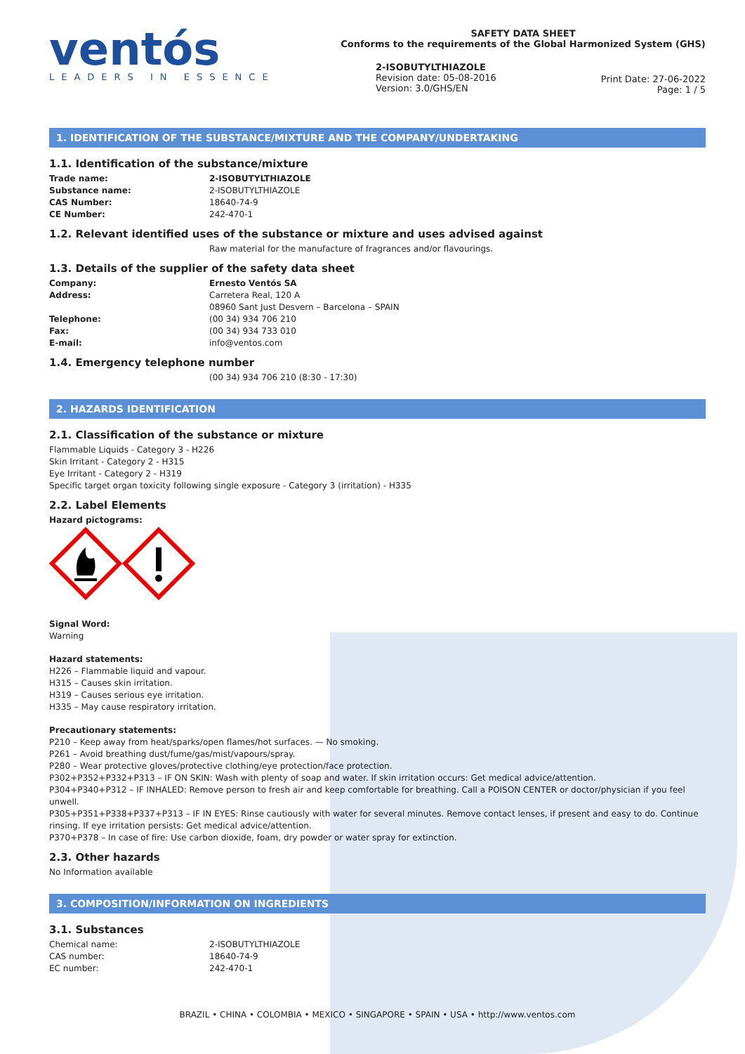ventós
LEADERS IN ESSENCE
SAFETY DATA SHEET
Conforms to the requirements of the Global Harmonized System (GHS)
2-ISOBUTYLTHIAZOLE
Revision date: 05-08-2016
Version: 3.0/GHS/EN
Print Date: 27-06-2022
Page: 1 / 5
1. IDENTIFICATION OF THE SUBSTANCE/MIXTURE AND THE COMPANY/UNDERTAKING
1.1. Identification of the substance/mixture
Trade name: 2-ISOBUTYLTHIAZOLE
Substance name: 2-ISOBUTYLTHIAZOLE
CAS Number: 18640-74-9
CE Number: 242-470-1
1.2. Relevant identified uses of the substance or mixture and uses advised against
Raw material for the manufacture of fragrances and/or flavourings.
1.3. Details of the supplier of the safety data sheet
Company: Ernesto Ventós SA
Address: Carretera Real, 120 A
08960 Sant Just Desvern – Barcelona – SPAIN
Telephone: (00 34) 934 706 210
Fax: (00 34) 934 733 010
E-mail: info@ventos.com
1.4. Emergency telephone number
(00 34) 934 706 210 (8:30 - 17:30)
2. HAZARDS IDENTIFICATION
2.1. Classification of the substance or mixture
Flammable Liquids - Category 3 - H226
Skin Irritant - Category 2 - H315
Eye Irritant - Category 2 - H319
Specific target organ toxicity following single exposure - Category 3 (irritation) - H335
2.2. Label Elements
Hazard pictograms:
Signal Word:
Warning
Hazard statements:
H226 – Flammable liquid and vapour.
H315 – Causes skin irritation.
H319 – Causes serious eye irritation.
H335 – May cause respiratory irritation.
Precautionary statements:
P210 – Keep away from heat/sparks/open flames/hot surfaces. — No smoking.
P261 – Avoid breathing dust/fume/gas/mist/vapours/spray.
P280 – Wear protective gloves/protective clothing/eye protection/face protection.
P302+P352+P332+P313 – IF ON SKIN: Wash with plenty of soap and water. If skin irritation occurs: Get medical advice/attention.
P304+P340+P312 – IF INHALED: Remove person to fresh air and keep comfortable for breathing. Call a POISON CENTER or doctor/physician if you feel unwell.
P305+P351+P338+P337+P313 – IF IN EYES: Rinse cautiously with water for several minutes. Remove contact lenses, if present and easy to do. Continue rinsing. If eye irritation persists: Get medical advice/attention.
P370+P378 – In case of fire: Use carbon dioxide, foam, dry powder or water spray for extinction.
2.3. Other hazards
No Information available
3. COMPOSITION/INFORMATION ON INGREDIENTS
3.1. Substances
Chemical name: 2-ISOBUTYLTHIAZOLE
CAS number: 18640-74-9
EC number: 242-470-1
BRAZIL • CHINA • COLOMBIA • MEXICO • SINGAPORE • SPAIN • USA • http://www.ventos.com